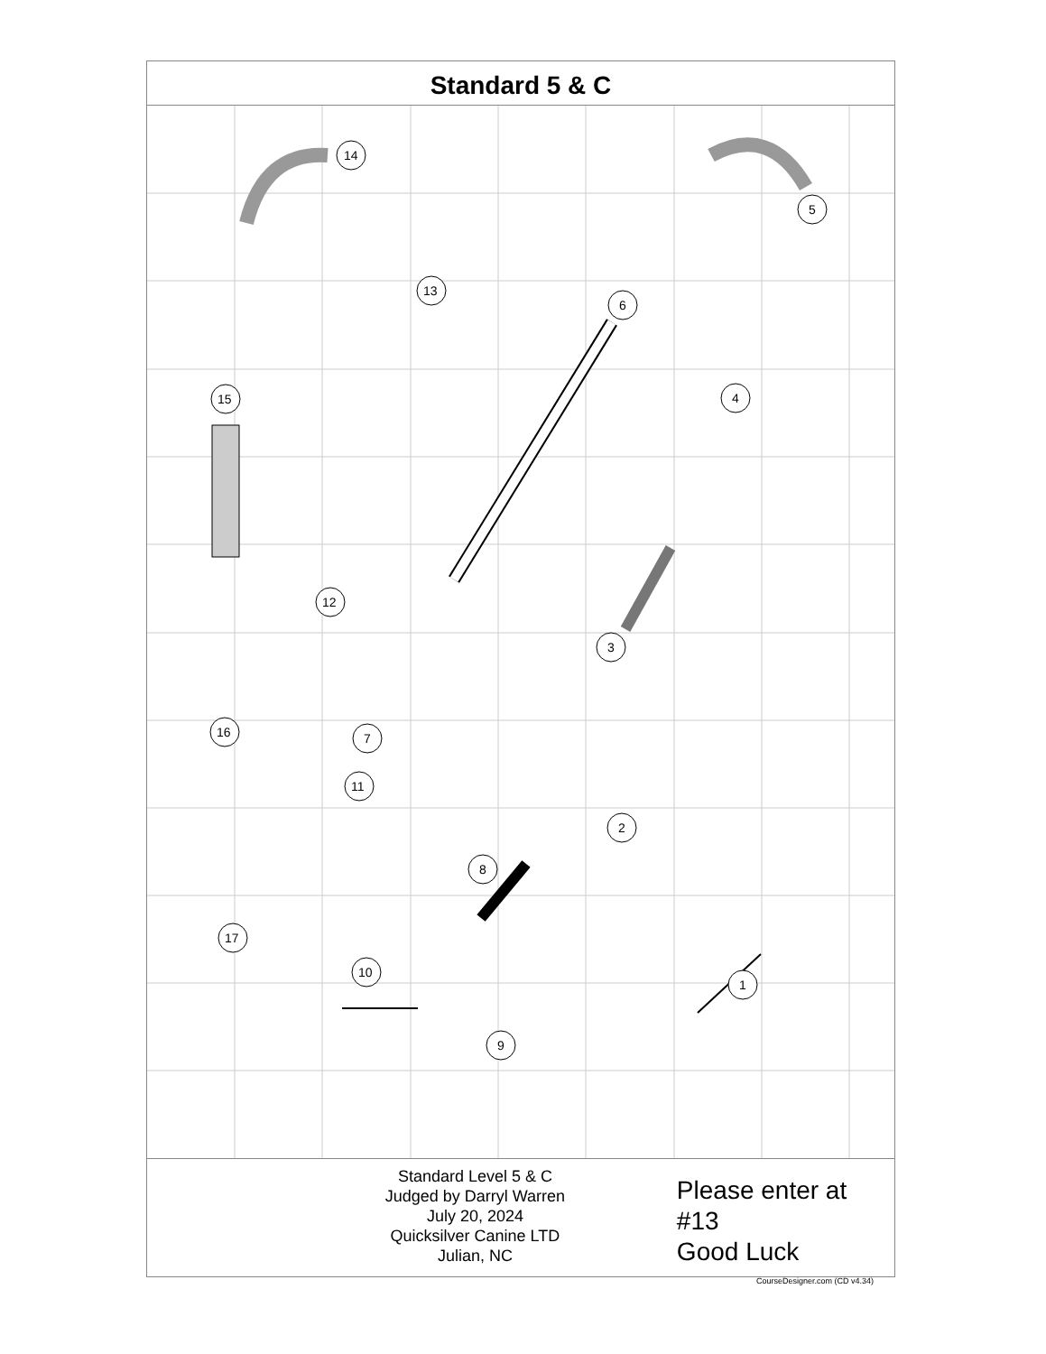Standard 5 & C
14
5
13
6
4
15
12
3
16
7
11
2
8
17
10
1
9
Standard Level 5 & C
Judged by Darryl Warren
July 20, 2024
Quicksilver Canine LTD
Julian, NC
Please enter at #13
Good Luck
CourseDesigner.com (CD v4.34)